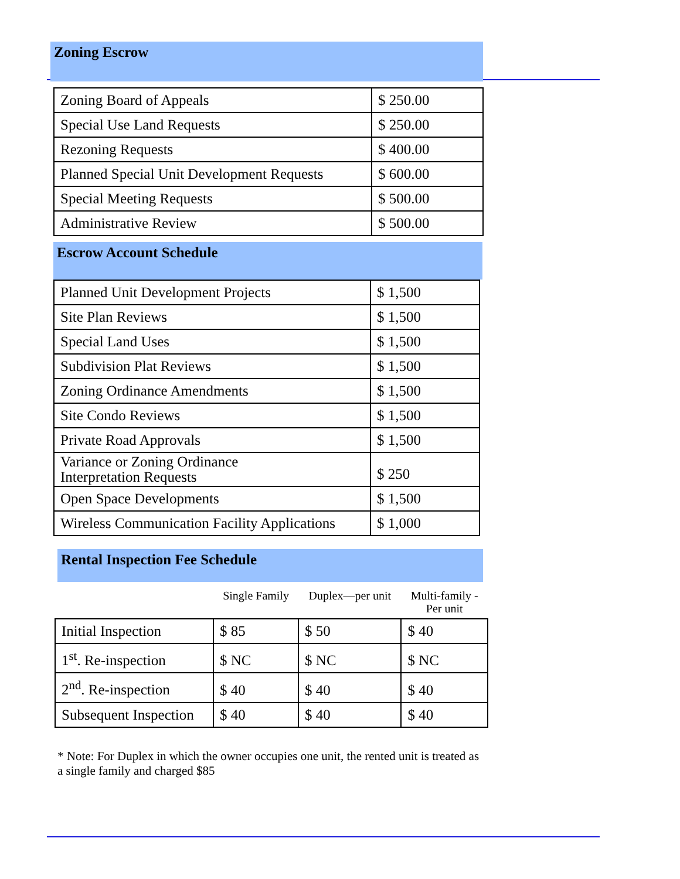Zoning Escrow
| Zoning Board of Appeals | $ 250.00 |
| Special Use Land Requests | $ 250.00 |
| Rezoning Requests | $ 400.00 |
| Planned Special Unit Development Requests | $ 600.00 |
| Special Meeting Requests | $ 500.00 |
| Administrative Review | $ 500.00 |
Escrow Account Schedule
| Planned Unit Development Projects | $ 1,500 |
| Site Plan Reviews | $ 1,500 |
| Special Land Uses | $ 1,500 |
| Subdivision Plat Reviews | $ 1,500 |
| Zoning Ordinance Amendments | $ 1,500 |
| Site Condo Reviews | $ 1,500 |
| Private Road Approvals | $ 1,500 |
| Variance or Zoning Ordinance Interpretation Requests | $ 250 |
| Open Space Developments | $ 1,500 |
| Wireless Communication Facility Applications | $ 1,000 |
Rental Inspection Fee Schedule
| | Single Family | Duplex—per unit | Multi-family - Per unit |
| Initial Inspection | $ 85 | $ 50 | $ 40 |
| 1<sup>st</sup>. Re-inspection | $ NC | $ NC | $ NC |
| 2<sup>nd</sup>. Re-inspection | $ 40 | $ 40 | $ 40 |
| Subsequent Inspection | $ 40 | $ 40 | $ 40 |
* Note: For Duplex in which the owner occupies one unit, the rented unit is treated as a single family and charged $85